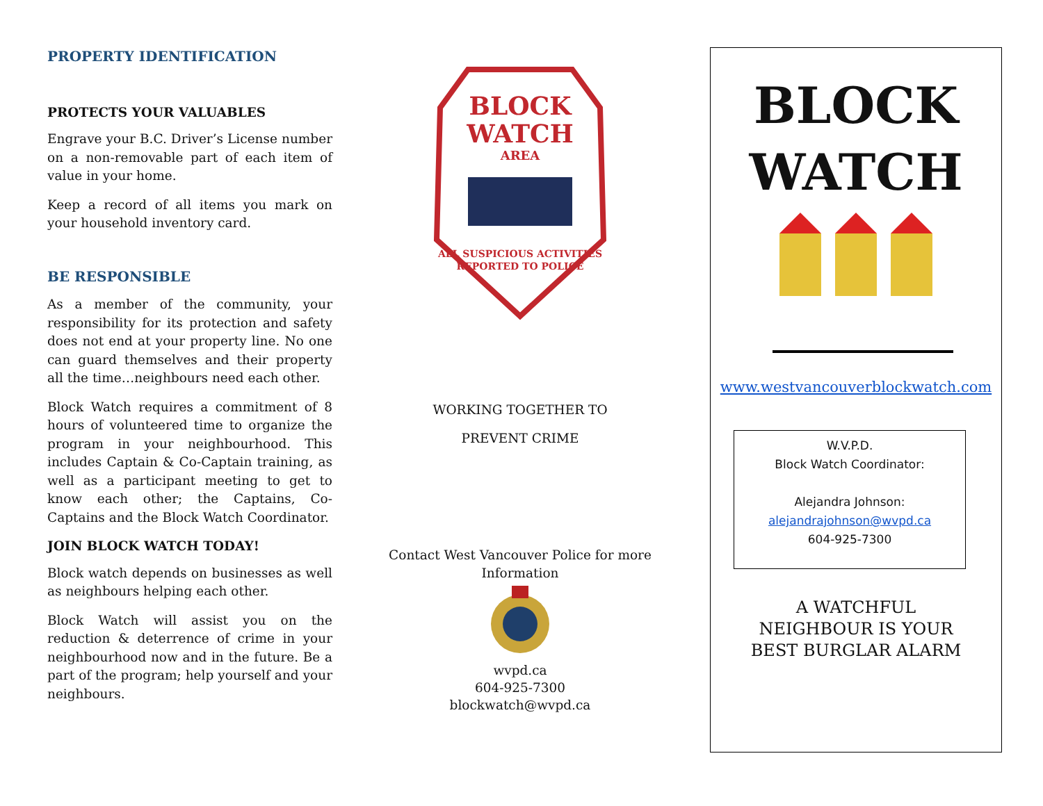PROPERTY IDENTIFICATION
PROTECTS YOUR VALUABLES
Engrave your B.C. Driver’s License number on a non-removable part of each item of value in your home.
Keep a record of all items you mark on your household inventory card.
BE RESPONSIBLE
As a member of the community, your responsibility for its protection and safety does not end at your property line. No one can guard themselves and their property all the time…neighbours need each other.
Block Watch requires a commitment of 8 hours of volunteered time to organize the program in your neighbourhood. This includes Captain & Co-Captain training, as well as a participant meeting to get to know each other; the Captains, Co-Captains and the Block Watch Coordinator.
JOIN BLOCK WATCH TODAY!
Block watch depends on businesses as well as neighbours helping each other.
Block Watch will assist you on the reduction & deterrence of crime in your neighbourhood now and in the future. Be a part of the program; help yourself and your neighbours.
BLOCK
WATCH
AREA
ALL SUSPICIOUS ACTIVITIES
REPORTED TO POLICE
WORKING TOGETHER TO
PREVENT CRIME
Contact West Vancouver Police for more Information
wvpd.ca
604-925-7300
blockwatch@wvpd.ca
BLOCK
WATCH
www.westvancouverblockwatch.com
W.V.P.D.
Block Watch Coordinator:
Alejandra Johnson:
alejandrajohnson@wvpd.ca
604-925-7300
A WATCHFUL
NEIGHBOUR IS YOUR
BEST BURGLAR ALARM